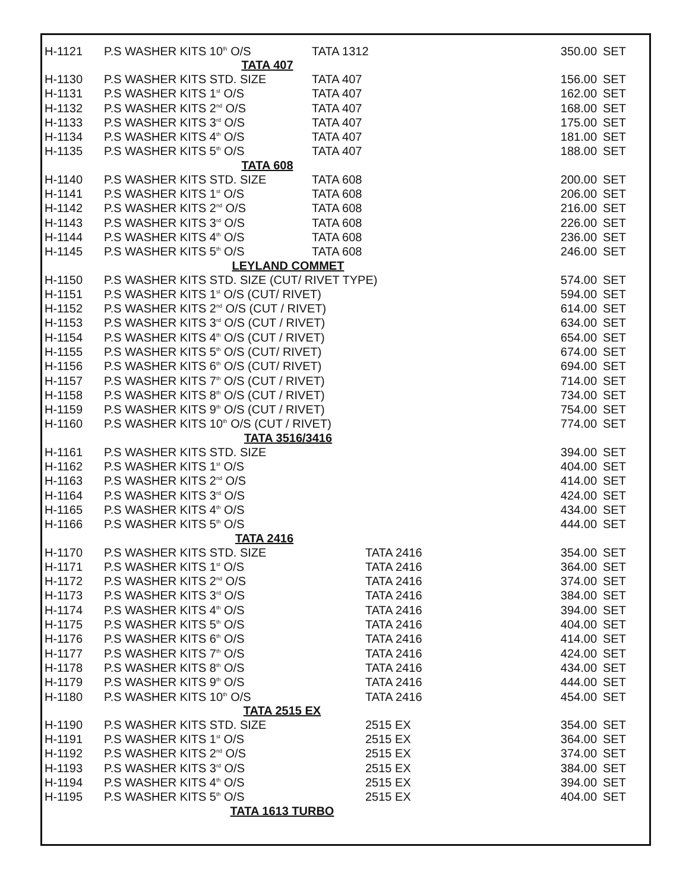| H-1121 | P.S WASHER KITS 10<sup>th</sup> O/S | TATA 1312 | | 350.00 | SET |
| TATA 407 | | | | | |
| H-1130 | P.S WASHER KITS STD. SIZE | TATA 407 | | 156.00 | SET |
| H-1131 | P.S WASHER KITS 1<sup>st</sup> O/S | TATA 407 | | 162.00 | SET |
| H-1132 | P.S WASHER KITS 2<sup>nd</sup> O/S | TATA 407 | | 168.00 | SET |
| H-1133 | P.S WASHER KITS 3<sup>rd</sup> O/S | TATA 407 | | 175.00 | SET |
| H-1134 | P.S WASHER KITS 4<sup>th</sup> O/S | TATA 407 | | 181.00 | SET |
| H-1135 | P.S WASHER KITS 5<sup>th</sup> O/S | TATA 407 | | 188.00 | SET |
| TATA 608 | | | | | |
| H-1140 | P.S WASHER KITS STD. SIZE | TATA 608 | | 200.00 | SET |
| H-1141 | P.S WASHER KITS 1<sup>st</sup> O/S | TATA 608 | | 206.00 | SET |
| H-1142 | P.S WASHER KITS 2<sup>nd</sup> O/S | TATA 608 | | 216.00 | SET |
| H-1143 | P.S WASHER KITS 3<sup>rd</sup> O/S | TATA 608 | | 226.00 | SET |
| H-1144 | P.S WASHER KITS 4<sup>th</sup> O/S | TATA 608 | | 236.00 | SET |
| H-1145 | P.S WASHER KITS 5<sup>th</sup> O/S | TATA 608 | | 246.00 | SET |
| LEYLAND COMMET | | | | | |
| H-1150 | P.S WASHER KITS STD. SIZE (CUT/ RIVET TYPE) | | | 574.00 | SET |
| H-1151 | P.S WASHER KITS 1<sup>st</sup> O/S (CUT/ RIVET) | | | 594.00 | SET |
| H-1152 | P.S WASHER KITS 2<sup>nd</sup> O/S (CUT / RIVET) | | | 614.00 | SET |
| H-1153 | P.S WASHER KITS 3<sup>rd</sup> O/S (CUT / RIVET) | | | 634.00 | SET |
| H-1154 | P.S WASHER KITS 4<sup>th</sup> O/S (CUT / RIVET) | | | 654.00 | SET |
| H-1155 | P.S WASHER KITS 5<sup>th</sup> O/S (CUT/ RIVET) | | | 674.00 | SET |
| H-1156 | P.S WASHER KITS 6<sup>th</sup> O/S (CUT/ RIVET) | | | 694.00 | SET |
| H-1157 | P.S WASHER KITS 7<sup>th</sup> O/S (CUT / RIVET) | | | 714.00 | SET |
| H-1158 | P.S WASHER KITS 8<sup>th</sup> O/S (CUT / RIVET) | | | 734.00 | SET |
| H-1159 | P.S WASHER KITS 9<sup>th</sup> O/S (CUT / RIVET) | | | 754.00 | SET |
| H-1160 | P.S WASHER KITS 10<sup>th</sup> O/S (CUT / RIVET) | | | 774.00 | SET |
| TATA 3516/3416 | | | | | |
| H-1161 | P.S WASHER KITS STD. SIZE | | | 394.00 | SET |
| H-1162 | P.S WASHER KITS 1<sup>st</sup> O/S | | | 404.00 | SET |
| H-1163 | P.S WASHER KITS 2<sup>nd</sup> O/S | | | 414.00 | SET |
| H-1164 | P.S WASHER KITS 3<sup>rd</sup> O/S | | | 424.00 | SET |
| H-1165 | P.S WASHER KITS 4<sup>th</sup> O/S | | | 434.00 | SET |
| H-1166 | P.S WASHER KITS 5<sup>th</sup> O/S | | | 444.00 | SET |
| TATA 2416 | | | | | |
| H-1170 | P.S WASHER KITS STD. SIZE | TATA 2416 | | 354.00 | SET |
| H-1171 | P.S WASHER KITS 1<sup>st</sup> O/S | TATA 2416 | | 364.00 | SET |
| H-1172 | P.S WASHER KITS 2<sup>nd</sup> O/S | TATA 2416 | | 374.00 | SET |
| H-1173 | P.S WASHER KITS 3<sup>rd</sup> O/S | TATA 2416 | | 384.00 | SET |
| H-1174 | P.S WASHER KITS 4<sup>th</sup> O/S | TATA 2416 | | 394.00 | SET |
| H-1175 | P.S WASHER KITS 5<sup>th</sup> O/S | TATA 2416 | | 404.00 | SET |
| H-1176 | P.S WASHER KITS 6<sup>th</sup> O/S | TATA 2416 | | 414.00 | SET |
| H-1177 | P.S WASHER KITS 7<sup>th</sup> O/S | TATA 2416 | | 424.00 | SET |
| H-1178 | P.S WASHER KITS 8<sup>th</sup> O/S | TATA 2416 | | 434.00 | SET |
| H-1179 | P.S WASHER KITS 9<sup>th</sup> O/S | TATA 2416 | | 444.00 | SET |
| H-1180 | P.S WASHER KITS 10<sup>th</sup> O/S | TATA 2416 | | 454.00 | SET |
| TATA 2515 EX | | | | | |
| H-1190 | P.S WASHER KITS STD. SIZE | 2515 EX | | 354.00 | SET |
| H-1191 | P.S WASHER KITS 1<sup>st</sup> O/S | 2515 EX | | 364.00 | SET |
| H-1192 | P.S WASHER KITS 2<sup>nd</sup> O/S | 2515 EX | | 374.00 | SET |
| H-1193 | P.S WASHER KITS 3<sup>rd</sup> O/S | 2515 EX | | 384.00 | SET |
| H-1194 | P.S WASHER KITS 4<sup>th</sup> O/S | 2515 EX | | 394.00 | SET |
| H-1195 | P.S WASHER KITS 5<sup>th</sup> O/S | 2515 EX | | 404.00 | SET |
| TATA 1613 TURBO | | | | | |